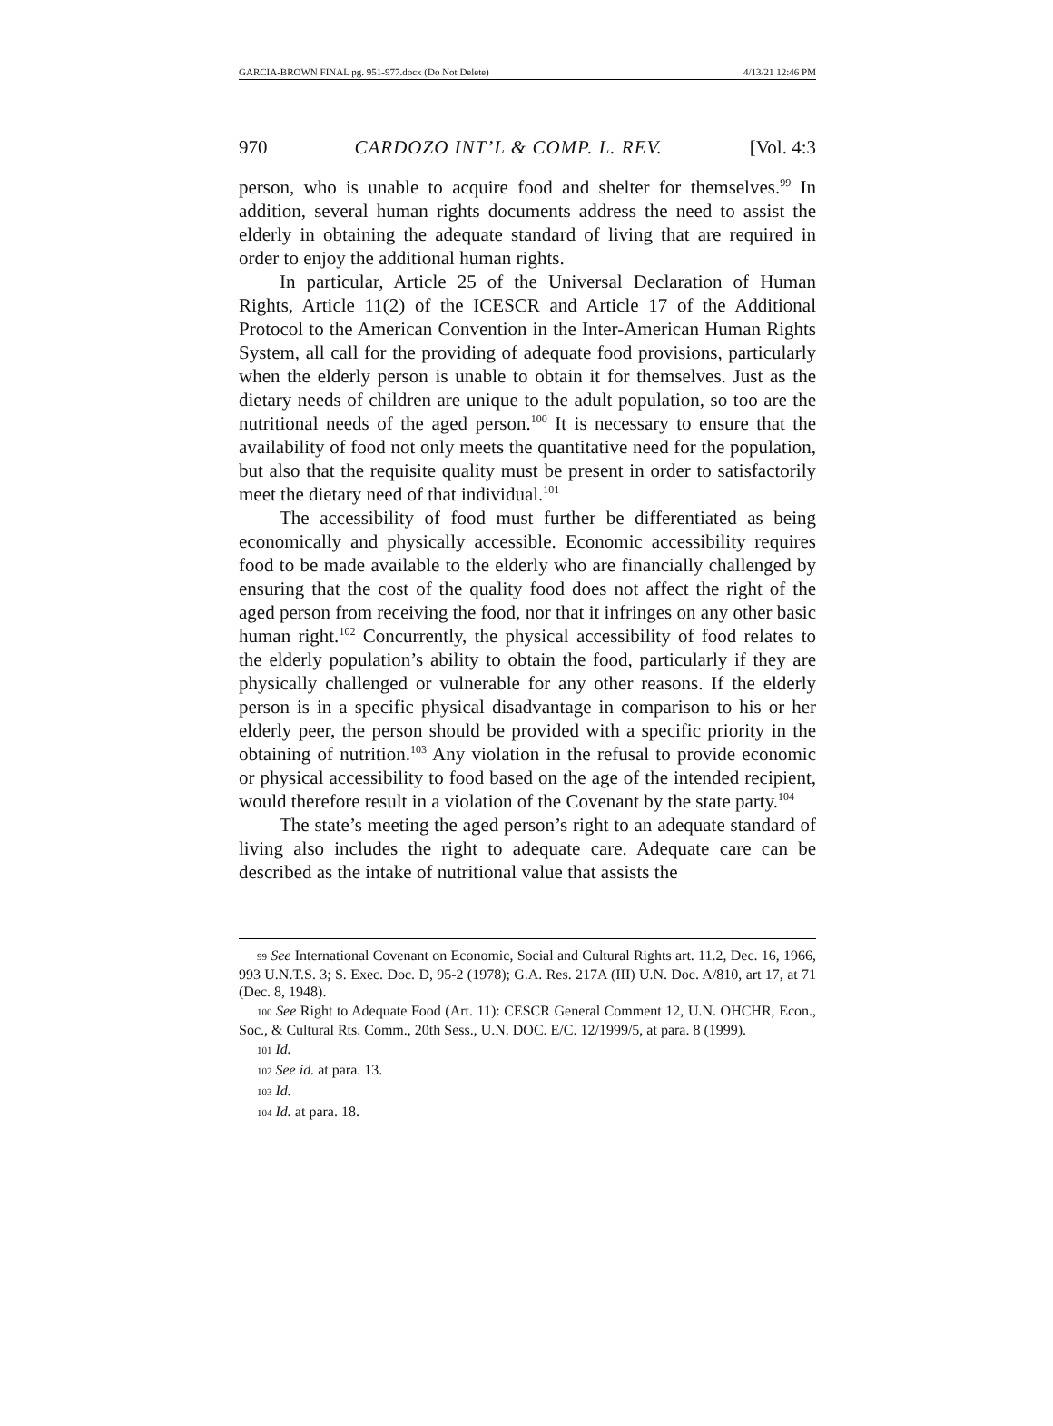GARCIA-BROWN FINAL pg. 951-977.docx (Do Not Delete) 4/13/21 12:46 PM
970 CARDOZO INT’L & COMP. L. REV. [Vol. 4:3
person, who is unable to acquire food and shelter for themselves.<sup>99</sup> In addition, several human rights documents address the need to assist the elderly in obtaining the adequate standard of living that are required in order to enjoy the additional human rights.
In particular, Article 25 of the Universal Declaration of Human Rights, Article 11(2) of the ICESCR and Article 17 of the Additional Protocol to the American Convention in the Inter-American Human Rights System, all call for the providing of adequate food provisions, particularly when the elderly person is unable to obtain it for themselves. Just as the dietary needs of children are unique to the adult population, so too are the nutritional needs of the aged person.<sup>100</sup> It is necessary to ensure that the availability of food not only meets the quantitative need for the population, but also that the requisite quality must be present in order to satisfactorily meet the dietary need of that individual.<sup>101</sup>
The accessibility of food must further be differentiated as being economically and physically accessible. Economic accessibility requires food to be made available to the elderly who are financially challenged by ensuring that the cost of the quality food does not affect the right of the aged person from receiving the food, nor that it infringes on any other basic human right.<sup>102</sup> Concurrently, the physical accessibility of food relates to the elderly population’s ability to obtain the food, particularly if they are physically challenged or vulnerable for any other reasons. If the elderly person is in a specific physical disadvantage in comparison to his or her elderly peer, the person should be provided with a specific priority in the obtaining of nutrition.<sup>103</sup> Any violation in the refusal to provide economic or physical accessibility to food based on the age of the intended recipient, would therefore result in a violation of the Covenant by the state party.<sup>104</sup>
The state’s meeting the aged person’s right to an adequate standard of living also includes the right to adequate care. Adequate care can be described as the intake of nutritional value that assists the
99 See International Covenant on Economic, Social and Cultural Rights art. 11.2, Dec. 16, 1966, 993 U.N.T.S. 3; S. Exec. Doc. D, 95-2 (1978); G.A. Res. 217A (III) U.N. Doc. A/810, art 17, at 71 (Dec. 8, 1948).
100 See Right to Adequate Food (Art. 11): CESCR General Comment 12, U.N. OHCHR, Econ., Soc., & Cultural Rts. Comm., 20th Sess., U.N. DOC. E/C. 12/1999/5, at para. 8 (1999).
101 Id.
102 See id. at para. 13.
103 Id.
104 Id. at para. 18.